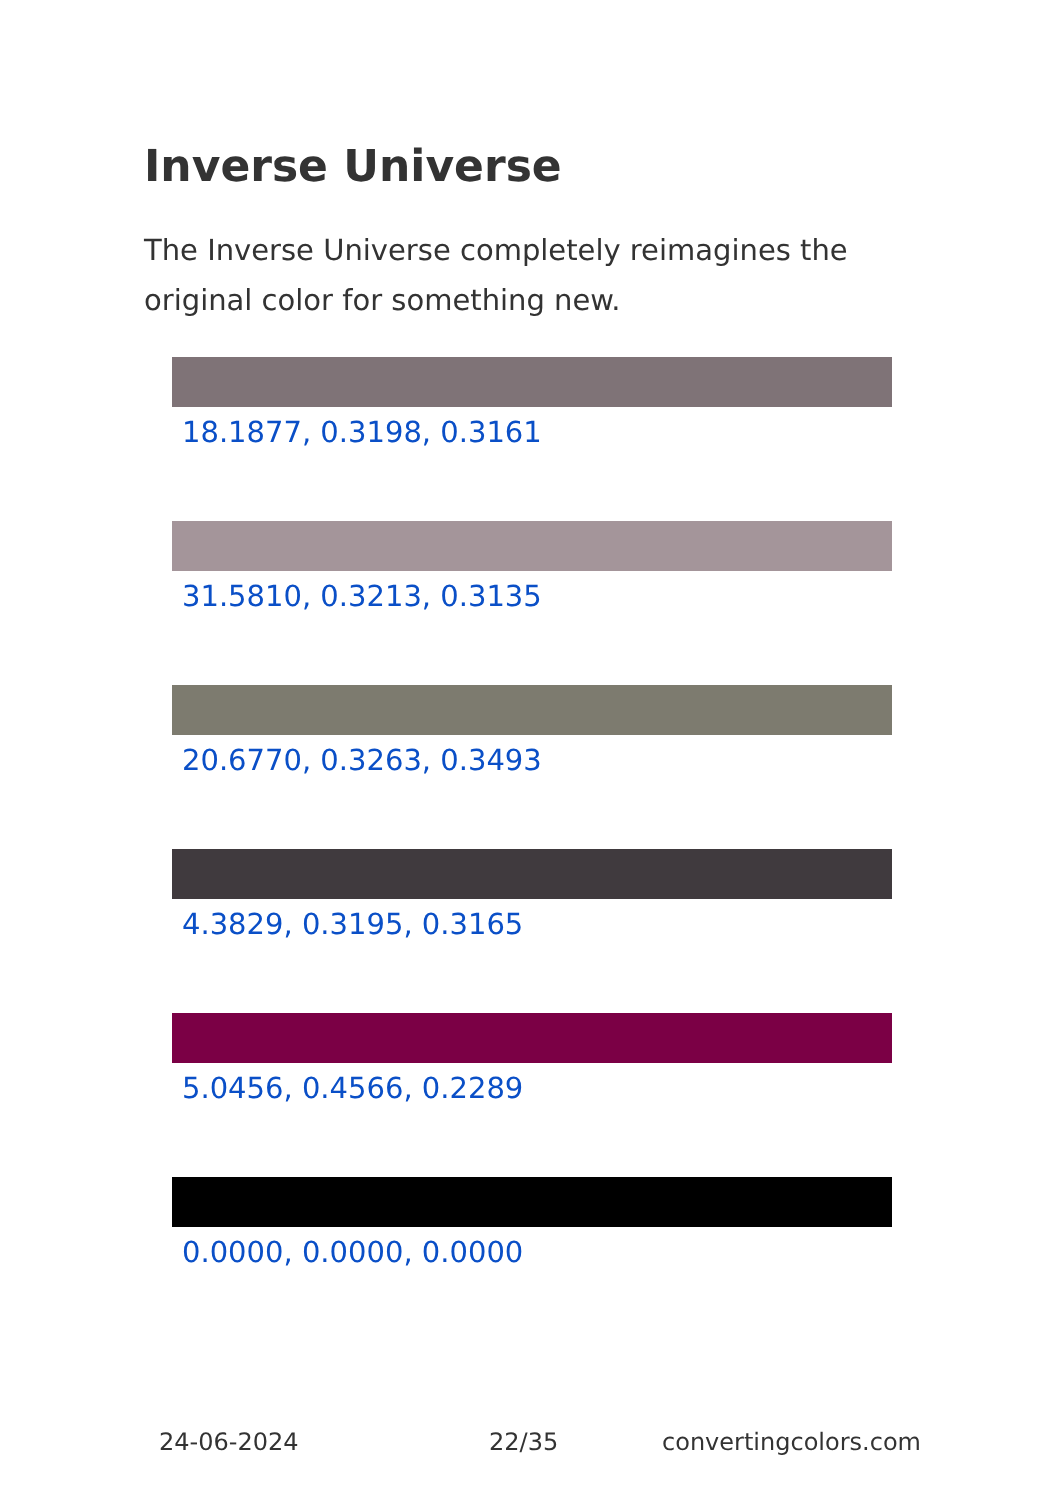Inverse Universe
The Inverse Universe completely reimagines the original color for something new.
18.1877, 0.3198, 0.3161
31.5810, 0.3213, 0.3135
20.6770, 0.3263, 0.3493
4.3829, 0.3195, 0.3165
5.0456, 0.4566, 0.2289
0.0000, 0.0000, 0.0000
24-06-2024 22/35 convertingcolors.com